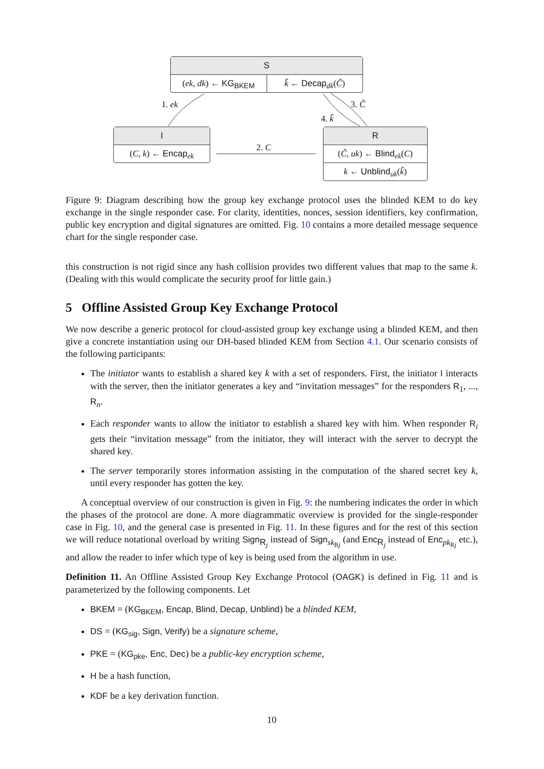S
(ek, dk) ← KG<sub>BKEM</sub> k̃ ← Decap<sub>dk</sub>(C̃)
1. ek 3. C̃
4. k̃
I
(C, k) ← Encap<sub>ek</sub>
2. C
R
(C̃, uk) ← Blind<sub>ek</sub>(C)
k ← Unblind<sub>uk</sub>(k̃)
Figure 9: Diagram describing how the group key exchange protocol uses the blinded KEM to do key exchange in the single responder case. For clarity, identities, nonces, session identifiers, key confirmation, public key encryption and digital signatures are omitted. Fig. 10 contains a more detailed message sequence chart for the single responder case.
this construction is not rigid since any hash collision provides two different values that map to the same k. (Dealing with this would complicate the security proof for little gain.)
5 Offline Assisted Group Key Exchange Protocol
We now describe a generic protocol for cloud-assisted group key exchange using a blinded KEM, and then give a concrete instantiation using our DH-based blinded KEM from Section 4.1. Our scenario consists of the following participants:
The initiator wants to establish a shared key k with a set of responders. First, the initiator I interacts with the server, then the initiator generates a key and “invitation messages” for the responders R<sub>1</sub>, ..., R<sub>n</sub>.
Each responder wants to allow the initiator to establish a shared key with him. When responder R<sub>i</sub> gets their “invitation message” from the initiator, they will interact with the server to decrypt the shared key.
The server temporarily stores information assisting in the computation of the shared secret key k, until every responder has gotten the key.
A conceptual overview of our construction is given in Fig. 9: the numbering indicates the order in which the phases of the protocol are done. A more diagrammatic overview is provided for the single-responder case in Fig. 10, and the general case is presented in Fig. 11. In these figures and for the rest of this section we will reduce notational overload by writing Sign<sub>R<sub>j</sub></sub> instead of Sign<sub>sk<sub>Rj</sub></sub> (and Enc<sub>R<sub>j</sub></sub> instead of Enc<sub>pk<sub>Rj</sub></sub> etc.), and allow the reader to infer which type of key is being used from the algorithm in use.
Definition 11. An Offline Assisted Group Key Exchange Protocol (OAGK) is defined in Fig. 11 and is parameterized by the following components. Let
BKEM = (KG<sub>BKEM</sub>, Encap, Blind, Decap, Unblind) be a blinded KEM,
DS = (KG<sub>sig</sub>, Sign, Verify) be a signature scheme,
PKE = (KG<sub>pke</sub>, Enc, Dec) be a public-key encryption scheme,
H be a hash function,
KDF be a key derivation function.
10